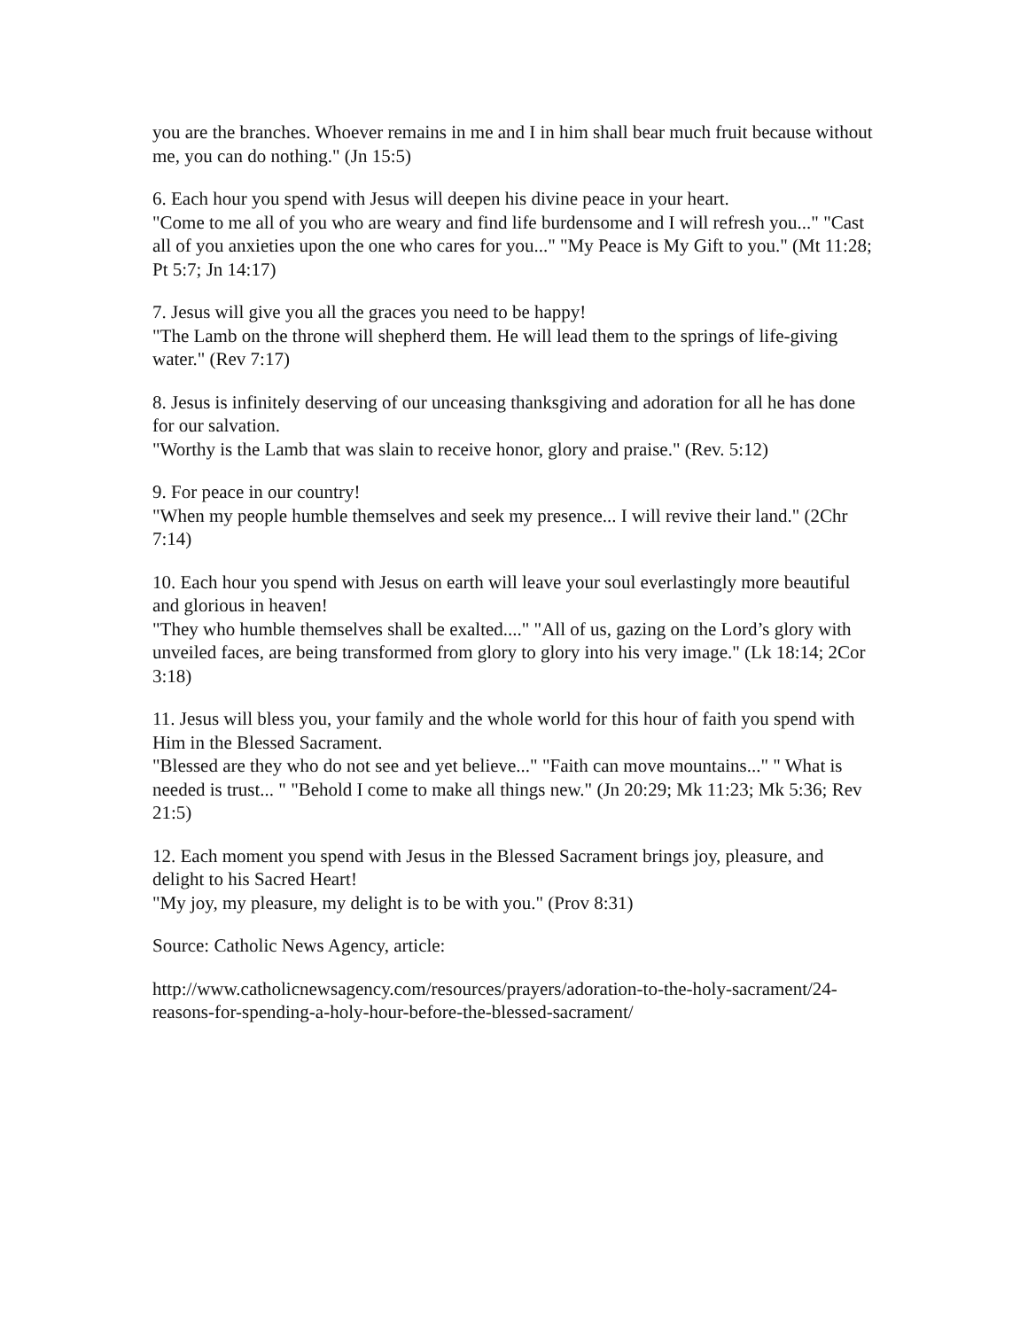you are the branches. Whoever remains in me and I in him shall bear much fruit because without me, you can do nothing." (Jn 15:5)
6. Each hour you spend with Jesus will deepen his divine peace in your heart.
"Come to me all of you who are weary and find life burdensome and I will refresh you..." "Cast all of you anxieties upon the one who cares for you..." "My Peace is My Gift to you." (Mt 11:28; Pt 5:7; Jn 14:17)
7. Jesus will give you all the graces you need to be happy!
"The Lamb on the throne will shepherd them. He will lead them to the springs of life-giving water." (Rev 7:17)
8. Jesus is infinitely deserving of our unceasing thanksgiving and adoration for all he has done for our salvation.
"Worthy is the Lamb that was slain to receive honor, glory and praise." (Rev. 5:12)
9. For peace in our country!
"When my people humble themselves and seek my presence... I will revive their land." (2Chr 7:14)
10. Each hour you spend with Jesus on earth will leave your soul everlastingly more beautiful and glorious in heaven!
"They who humble themselves shall be exalted...." "All of us, gazing on the Lord’s glory with unveiled faces, are being transformed from glory to glory into his very image." (Lk 18:14; 2Cor 3:18)
11. Jesus will bless you, your family and the whole world for this hour of faith you spend with Him in the Blessed Sacrament.
"Blessed are they who do not see and yet believe..." "Faith can move mountains..." " What is needed is trust... " "Behold I come to make all things new." (Jn 20:29; Mk 11:23; Mk 5:36; Rev 21:5)
12. Each moment you spend with Jesus in the Blessed Sacrament brings joy, pleasure, and delight to his Sacred Heart!
"My joy, my pleasure, my delight is to be with you." (Prov 8:31)
Source: Catholic News Agency, article:
http://www.catholicnewsagency.com/resources/prayers/adoration-to-the-holy-sacrament/24-reasons-for-spending-a-holy-hour-before-the-blessed-sacrament/